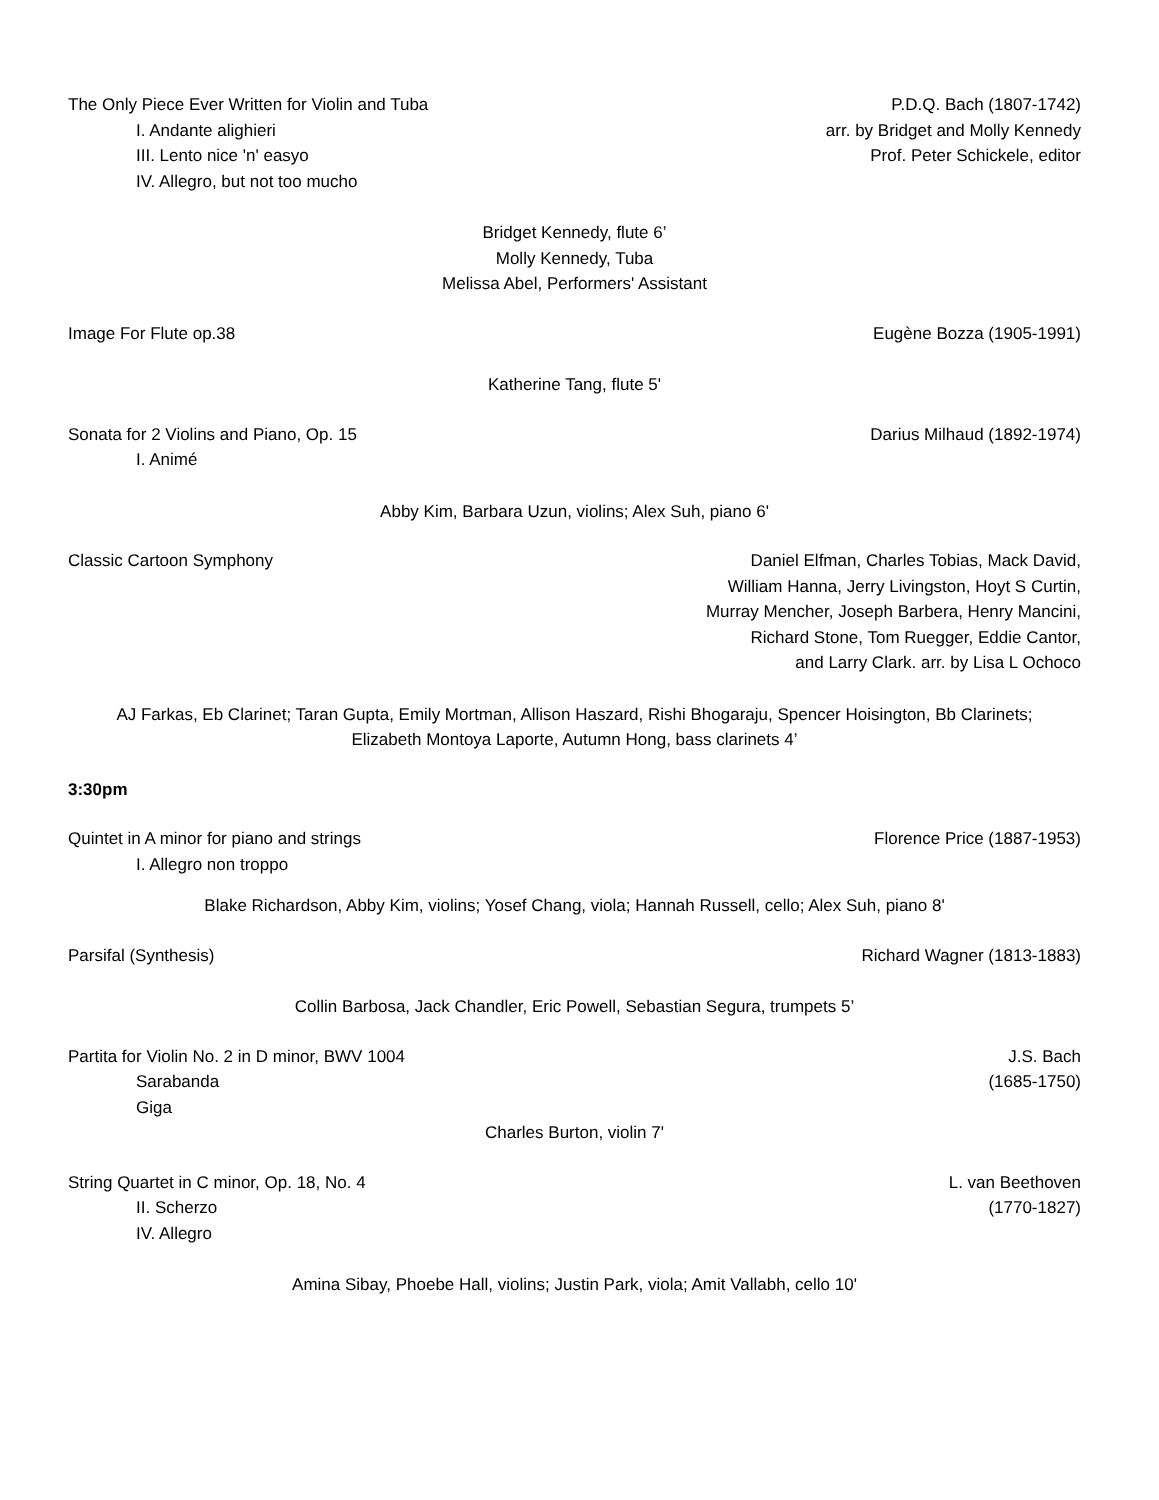The Only Piece Ever Written for Violin and Tuba
I. Andante alighieri
III. Lento nice 'n' easyo
IV. Allegro, but not too mucho
P.D.Q. Bach (1807-1742)
arr. by Bridget and Molly Kennedy
Prof. Peter Schickele, editor
Bridget Kennedy, flute 6’
Molly Kennedy, Tuba
Melissa Abel, Performers' Assistant
Image For Flute op.38 Eugène Bozza (1905-1991)
Katherine Tang, flute 5'
Sonata for 2 Violins and Piano, Op. 15
I. Animé
Darius Milhaud (1892-1974)
Abby Kim, Barbara Uzun, violins; Alex Suh, piano 6'
Classic Cartoon Symphony Daniel Elfman, Charles Tobias, Mack David,
William Hanna, Jerry Livingston, Hoyt S Curtin,
Murray Mencher, Joseph Barbera, Henry Mancini,
Richard Stone, Tom Ruegger, Eddie Cantor,
and Larry Clark. arr. by Lisa L Ochoco
AJ Farkas, Eb Clarinet; Taran Gupta, Emily Mortman, Allison Haszard, Rishi Bhogaraju, Spencer Hoisington, Bb Clarinets;
Elizabeth Montoya Laporte, Autumn Hong, bass clarinets 4’
3:30pm
Quintet in A minor for piano and strings
I. Allegro non troppo
Florence Price (1887-1953)
Blake Richardson, Abby Kim, violins; Yosef Chang, viola; Hannah Russell, cello; Alex Suh, piano 8'
Parsifal (Synthesis) Richard Wagner (1813-1883)
Collin Barbosa, Jack Chandler, Eric Powell, Sebastian Segura, trumpets 5’
Partita for Violin No. 2 in D minor, BWV 1004
Sarabanda
Giga
J.S. Bach
(1685-1750)
Charles Burton, violin 7'
String Quartet in C minor, Op. 18, No. 4
II. Scherzo
IV. Allegro
L. van Beethoven
(1770-1827)
Amina Sibay, Phoebe Hall, violins; Justin Park, viola; Amit Vallabh, cello 10'